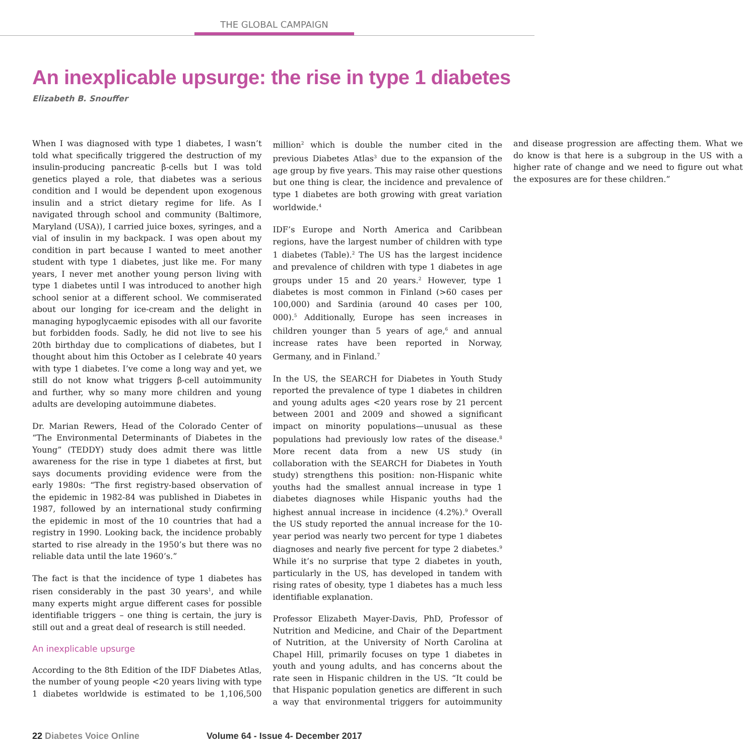THE GLOBAL CAMPAIGN
An inexplicable upsurge: the rise in type 1 diabetes
Elizabeth B. Snouffer
When I was diagnosed with type 1 diabetes, I wasn’t told what specifically triggered the destruction of my insulin-producing pancreatic β-cells but I was told genetics played a role, that diabetes was a serious condition and I would be dependent upon exogenous insulin and a strict dietary regime for life. As I navigated through school and community (Baltimore, Maryland (USA)), I carried juice boxes, syringes, and a vial of insulin in my backpack. I was open about my condition in part because I wanted to meet another student with type 1 diabetes, just like me. For many years, I never met another young person living with type 1 diabetes until I was introduced to another high school senior at a different school. We commiserated about our longing for ice-cream and the delight in managing hypoglycaemic episodes with all our favorite but forbidden foods. Sadly, he did not live to see his 20th birthday due to complications of diabetes, but I thought about him this October as I celebrate 40 years with type 1 diabetes. I’ve come a long way and yet, we still do not know what triggers β-cell autoimmunity and further, why so many more children and young adults are developing autoimmune diabetes.
Dr. Marian Rewers, Head of the Colorado Center of “The Environmental Determinants of Diabetes in the Young” (TEDDY) study does admit there was little awareness for the rise in type 1 diabetes at first, but says documents providing evidence were from the early 1980s: “The first registry-based observation of the epidemic in 1982-84 was published in Diabetes in 1987, followed by an international study confirming the epidemic in most of the 10 countries that had a registry in 1990. Looking back, the incidence probably started to rise already in the 1950’s but there was no reliable data until the late 1960’s.”
The fact is that the incidence of type 1 diabetes has risen considerably in the past 30 years<sup>1</sup>, and while many experts might argue different cases for possible identifiable triggers – one thing is certain, the jury is still out and a great deal of research is still needed.
An inexplicable upsurge
According to the 8th Edition of the IDF Diabetes Atlas, the number of young people <20 years living with type 1 diabetes worldwide is estimated to be 1,106,500 million<sup>2</sup> which is double the number cited in the previous Diabetes Atlas<sup>3</sup> due to the expansion of the age group by five years. This may raise other questions but one thing is clear, the incidence and prevalence of type 1 diabetes are both growing with great variation worldwide.<sup>4</sup>
IDF’s Europe and North America and Caribbean regions, have the largest number of children with type 1 diabetes (Table).<sup>2</sup> The US has the largest incidence and prevalence of children with type 1 diabetes in age groups under 15 and 20 years.<sup>2</sup> However, type 1 diabetes is most common in Finland (>60 cases per 100,000) and Sardinia (around 40 cases per 100, 000).<sup>5</sup> Additionally, Europe has seen increases in children younger than 5 years of age,<sup>6</sup> and annual increase rates have been reported in Norway, Germany, and in Finland.<sup>7</sup>
In the US, the SEARCH for Diabetes in Youth Study reported the prevalence of type 1 diabetes in children and young adults ages <20 years rose by 21 percent between 2001 and 2009 and showed a significant impact on minority populations—unusual as these populations had previously low rates of the disease.<sup>8</sup> More recent data from a new US study (in collaboration with the SEARCH for Diabetes in Youth study) strengthens this position: non-Hispanic white youths had the smallest annual increase in type 1 diabetes diagnoses while Hispanic youths had the highest annual increase in incidence (4.2%).<sup>9</sup> Overall the US study reported the annual increase for the 10-year period was nearly two percent for type 1 diabetes diagnoses and nearly five percent for type 2 diabetes.<sup>9</sup> While it’s no surprise that type 2 diabetes in youth, particularly in the US, has developed in tandem with rising rates of obesity, type 1 diabetes has a much less identifiable explanation.
Professor Elizabeth Mayer-Davis, PhD, Professor of Nutrition and Medicine, and Chair of the Department of Nutrition, at the University of North Carolina at Chapel Hill, primarily focuses on type 1 diabetes in youth and young adults, and has concerns about the rate seen in Hispanic children in the US. “It could be that Hispanic population genetics are different in such a way that environmental triggers for autoimmunity and disease progression are affecting them. What we do know is that here is a subgroup in the US with a higher rate of change and we need to figure out what the exposures are for these children.”
22 Diabetes Voice Online Volume 64 - Issue 4- December 2017